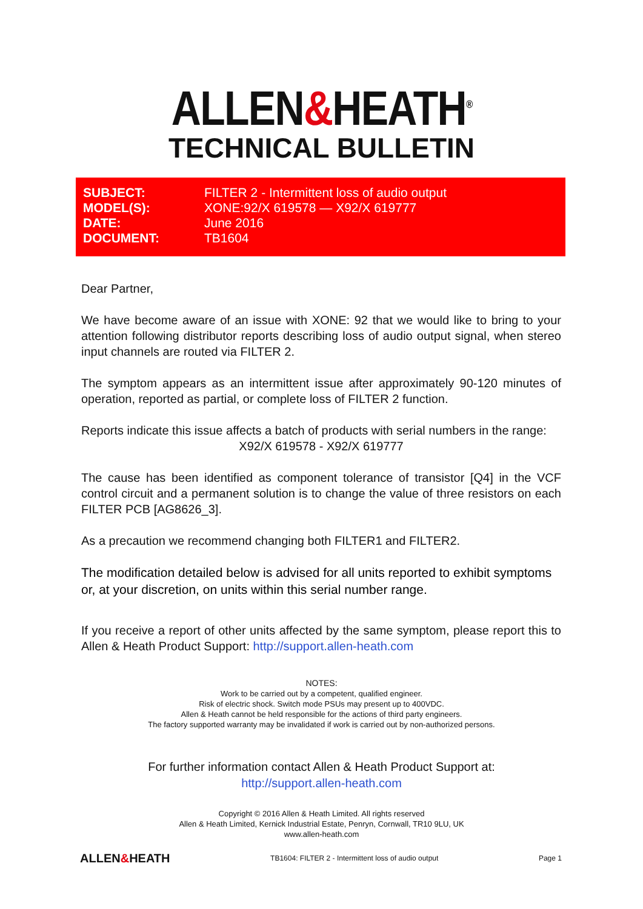ALLEN&HEATH<sup>®</sup>
TECHNICAL BULLETIN
| SUBJECT: | FILTER 2 - Intermittent loss of audio output |
| MODEL(S): | XONE:92/X 619578 — X92/X 619777 |
| DATE: | June 2016 |
| DOCUMENT: | TB1604 |
Dear Partner,
We have become aware of an issue with XONE: 92 that we would like to bring to your attention following distributor reports describing loss of audio output signal, when stereo input channels are routed via FILTER 2.
The symptom appears as an intermittent issue after approximately 90-120 minutes of operation, reported as partial, or complete loss of FILTER 2 function.
Reports indicate this issue affects a batch of products with serial numbers in the range:
X92/X 619578 - X92/X 619777
The cause has been identified as component tolerance of transistor [Q4] in the VCF control circuit and a permanent solution is to change the value of three resistors on each FILTER PCB [AG8626_3].
As a precaution we recommend changing both FILTER1 and FILTER2.
The modification detailed below is advised for all units reported to exhibit symptoms or, at your discretion, on units within this serial number range.
If you receive a report of other units affected by the same symptom, please report this to Allen & Heath Product Support: http://support.allen-heath.com
NOTES:
Work to be carried out by a competent, qualified engineer.
Risk of electric shock. Switch mode PSUs may present up to 400VDC.
Allen & Heath cannot be held responsible for the actions of third party engineers.
The factory supported warranty may be invalidated if work is carried out by non-authorized persons.
For further information contact Allen & Heath Product Support at:
http://support.allen-heath.com
Copyright © 2016 Allen & Heath Limited. All rights reserved
Allen & Heath Limited, Kernick Industrial Estate, Penryn, Cornwall, TR10 9LU, UK
www.allen-heath.com
ALLEN&HEATH TB1604: FILTER 2 - Intermittent loss of audio output Page 1